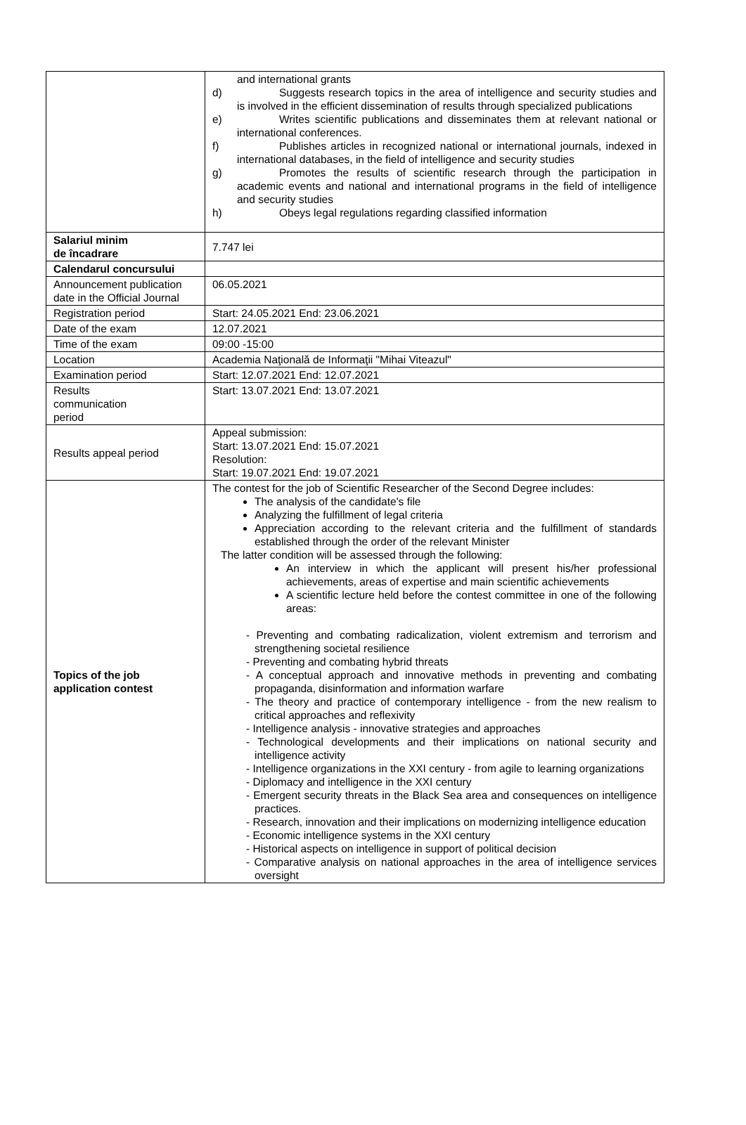| | and international grants d) Suggests research topics in the area of intelligence and security studies and is involved in the efficient dissemination of results through specialized publications e) Writes scientific publications and disseminates them at relevant national or international conferences. f) Publishes articles in recognized national or international journals, indexed in international databases, in the field of intelligence and security studies g) Promotes the results of scientific research through the participation in academic events and national and international programs in the field of intelligence and security studies h) Obeys legal regulations regarding classified information |
| Salariul minim de încadrare | 7.747 lei |
| Calendarul concursului | |
| Announcement publication date in the Official Journal | 06.05.2021 |
| Registration period | Start: 24.05.2021 End: 23.06.2021 |
| Date of the exam | 12.07.2021 |
| Time of the exam | 09:00 -15:00 |
| Location | Academia Naţională de Informaţii "Mihai Viteazul" |
| Examination period | Start: 12.07.2021 End: 12.07.2021 |
| Results communication period | Start: 13.07.2021 End: 13.07.2021 |
| Results appeal period | Appeal submission: Start: 13.07.2021 End: 15.07.2021 Resolution: Start: 19.07.2021 End: 19.07.2021 |
| Topics of the job application contest | The contest for the job of Scientific Researcher of the Second Degree includes: The analysis of the candidate's file Analyzing the fulfillment of legal criteria Appreciation according to the relevant criteria and the fulfillment of standards established through the order of the relevant Minister The latter condition will be assessed through the following: An interview in which the applicant will present his/her professional achievements, areas of expertise and main scientific achievements A scientific lecture held before the contest committee in one of the following areas: - Preventing and combating radicalization, violent extremism and terrorism and strengthening societal resilience - Preventing and combating hybrid threats - A conceptual approach and innovative methods in preventing and combating propaganda, disinformation and information warfare - The theory and practice of contemporary intelligence - from the new realism to critical approaches and reflexivity - Intelligence analysis - innovative strategies and approaches - Technological developments and their implications on national security and intelligence activity - Intelligence organizations in the XXI century - from agile to learning organizations - Diplomacy and intelligence in the XXI century - Emergent security threats in the Black Sea area and consequences on intelligence practices. - Research, innovation and their implications on modernizing intelligence education - Economic intelligence systems in the XXI century - Historical aspects on intelligence in support of political decision - Comparative analysis on national approaches in the area of intelligence services oversight |